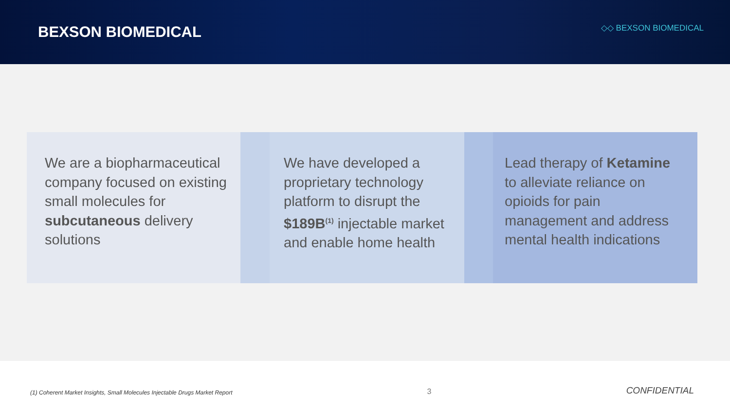BEXSON BIOMEDICAL
◇◇ BEXSON BIOMEDICAL
We are a biopharmaceutical company focused on existing small molecules for subcutaneous delivery solutions
We have developed a proprietary technology platform to disrupt the $189B<sup>(1)</sup> injectable market and enable home health
Lead therapy of Ketamine to alleviate reliance on opioids for pain management and address mental health indications
(1) Coherent Market Insights, Small Molecules Injectable Drugs Market Report 3 CONFIDENTIAL